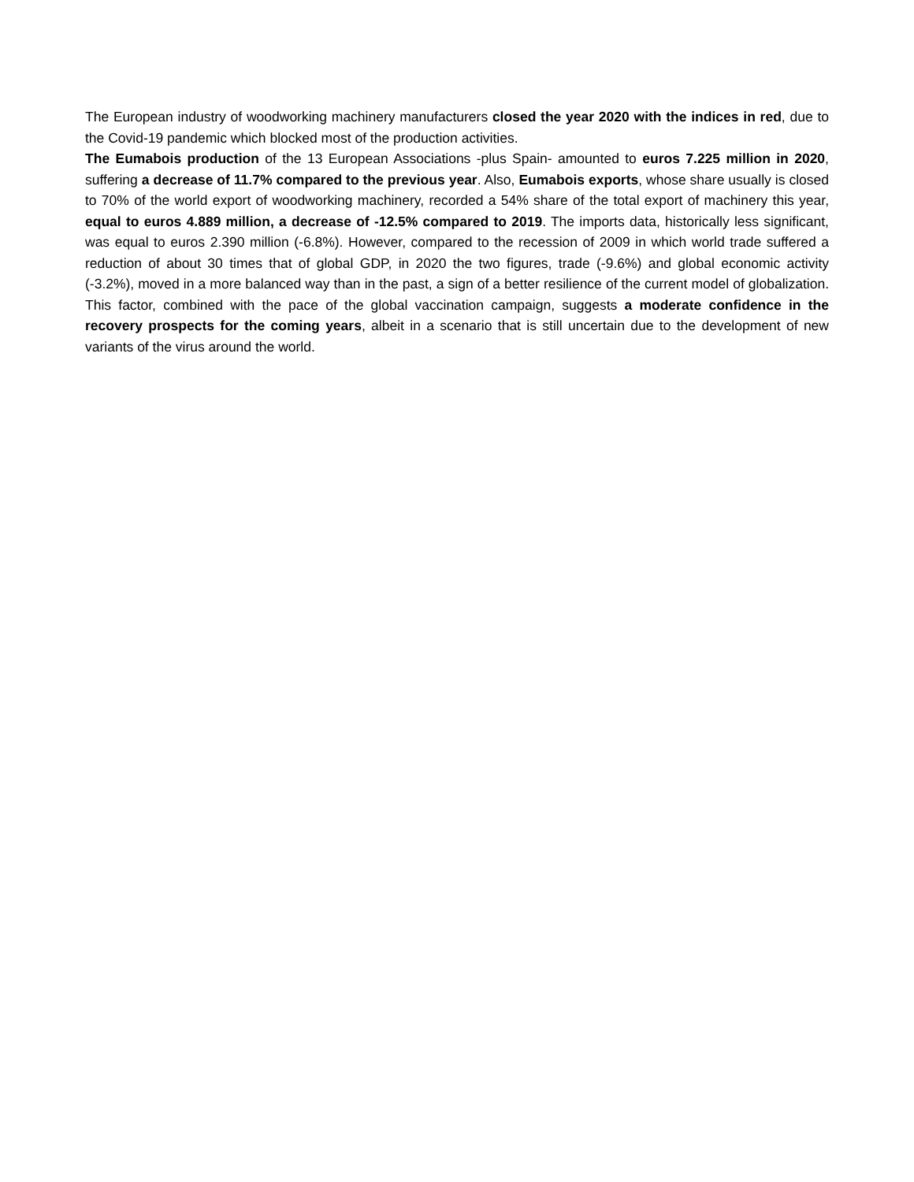The European industry of woodworking machinery manufacturers closed the year 2020 with the indices in red, due to the Covid-19 pandemic which blocked most of the production activities.
The Eumabois production of the 13 European Associations -plus Spain- amounted to euros 7.225 million in 2020, suffering a decrease of 11.7% compared to the previous year. Also, Eumabois exports, whose share usually is closed to 70% of the world export of woodworking machinery, recorded a 54% share of the total export of machinery this year, equal to euros 4.889 million, a decrease of -12.5% compared to 2019. The imports data, historically less significant, was equal to euros 2.390 million (-6.8%). However, compared to the recession of 2009 in which world trade suffered a reduction of about 30 times that of global GDP, in 2020 the two figures, trade (-9.6%) and global economic activity (-3.2%), moved in a more balanced way than in the past, a sign of a better resilience of the current model of globalization. This factor, combined with the pace of the global vaccination campaign, suggests a moderate confidence in the recovery prospects for the coming years, albeit in a scenario that is still uncertain due to the development of new variants of the virus around the world.